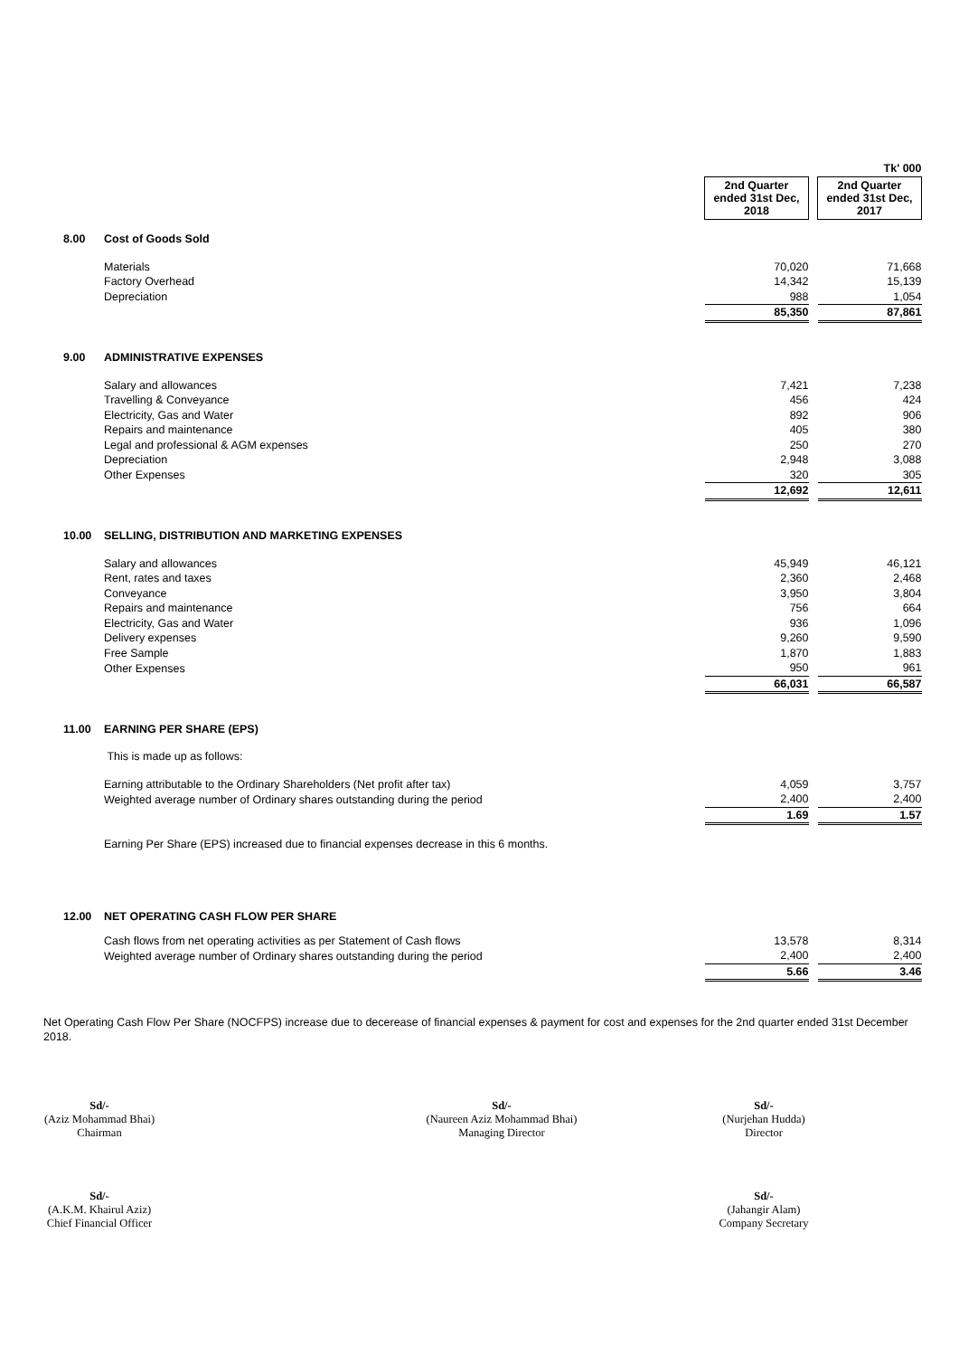| | | | | Tk' 000 |
| | | 2nd Quarter ended 31st Dec, 2018 | | 2nd Quarter ended 31st Dec, 2017 |
| 8.00 | Cost of Goods Sold | | | |
| | Materials | 70,020 | | 71,668 |
| | Factory Overhead | 14,342 | | 15,139 |
| | Depreciation | 988 | | 1,054 |
| | | 85,350 | | 87,861 |
| 9.00 | ADMINISTRATIVE EXPENSES | | | |
| | Salary and allowances | 7,421 | | 7,238 |
| | Travelling & Conveyance | 456 | | 424 |
| | Electricity, Gas and Water | 892 | | 906 |
| | Repairs and maintenance | 405 | | 380 |
| | Legal and professional & AGM expenses | 250 | | 270 |
| | Depreciation | 2,948 | | 3,088 |
| | Other Expenses | 320 | | 305 |
| | | 12,692 | | 12,611 |
| 10.00 | SELLING, DISTRIBUTION AND MARKETING EXPENSES | | | |
| | Salary and allowances | 45,949 | | 46,121 |
| | Rent, rates and taxes | 2,360 | | 2,468 |
| | Conveyance | 3,950 | | 3,804 |
| | Repairs and maintenance | 756 | | 664 |
| | Electricity, Gas and Water | 936 | | 1,096 |
| | Delivery expenses | 9,260 | | 9,590 |
| | Free Sample | 1,870 | | 1,883 |
| | Other Expenses | 950 | | 961 |
| | | 66,031 | | 66,587 |
| 11.00 | EARNING PER SHARE (EPS) | | | |
| | This is made up as follows: | | | |
| | Earning attributable to the Ordinary Shareholders (Net profit after tax) | 4,059 | | 3,757 |
| | Weighted average number of Ordinary shares outstanding during the period | 2,400 | | 2,400 |
| | | 1.69 | | 1.57 |
| | Earning Per Share (EPS) increased due to financial expenses decrease in this 6 months. | | | |
| 12.00 | NET OPERATING CASH FLOW PER SHARE | | | |
| | Cash flows from net operating activities as per Statement of Cash flows | 13,578 | | 8,314 |
| | Weighted average number of Ordinary shares outstanding during the period | 2,400 | | 2,400 |
| | | 5.66 | | 3.46 |
Net Operating Cash Flow Per Share (NOCFPS) increase due to decerease of financial expenses & payment for cost and expenses for the 2nd quarter ended 31st December 2018.
Sd/-
(Aziz Mohammad Bhai)
Chairman
Sd/-
(Naureen Aziz Mohammad Bhai)
Managing Director
Sd/-
(Nurjehan Hudda)
Director
Sd/-
(A.K.M. Khairul Aziz)
Chief Financial Officer
Sd/-
(Jahangir Alam)
Company Secretary